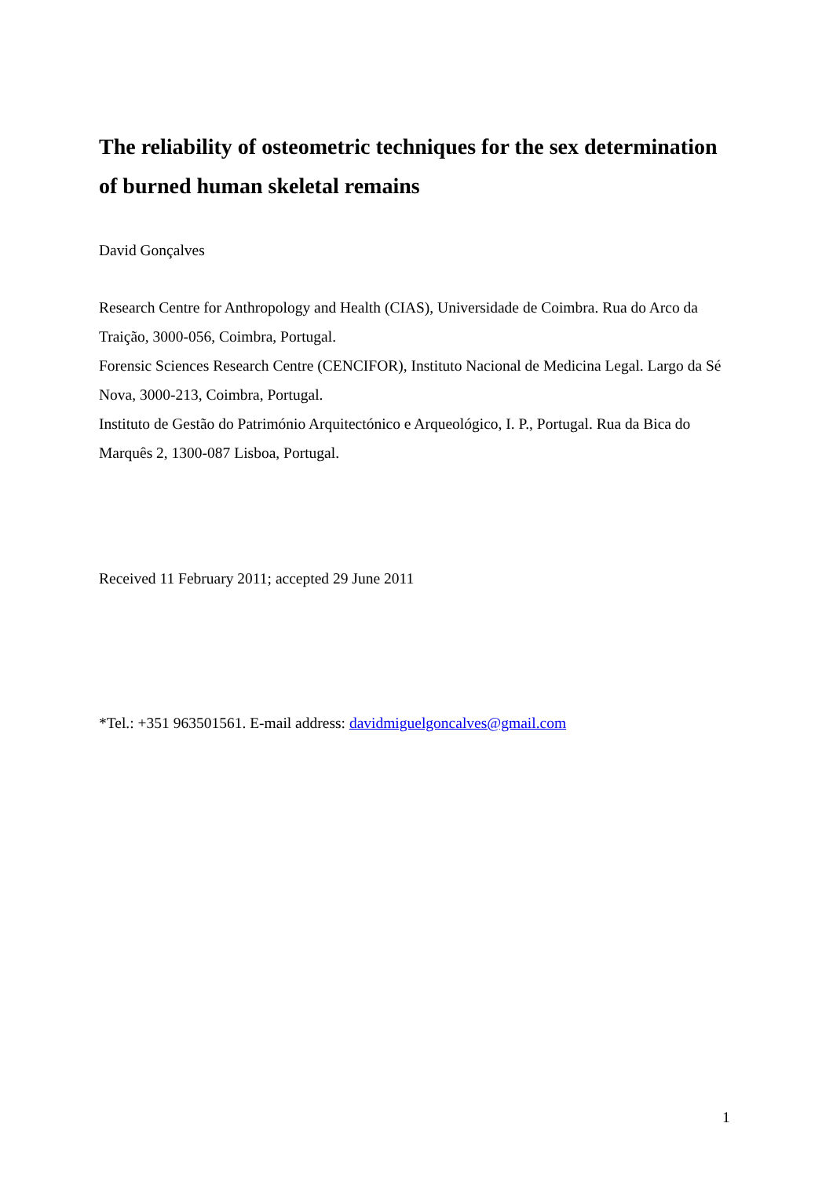The reliability of osteometric techniques for the sex determination of burned human skeletal remains
David Gonçalves
Research Centre for Anthropology and Health (CIAS), Universidade de Coimbra. Rua do Arco da Traição, 3000-056, Coimbra, Portugal.
Forensic Sciences Research Centre (CENCIFOR), Instituto Nacional de Medicina Legal. Largo da Sé Nova, 3000-213, Coimbra, Portugal.
Instituto de Gestão do Património Arquitectónico e Arqueológico, I. P., Portugal. Rua da Bica do Marquês 2, 1300-087 Lisboa, Portugal.
Received 11 February 2011; accepted 29 June 2011
*Tel.: +351 963501561. E-mail address: davidmiguelgoncalves@gmail.com
1